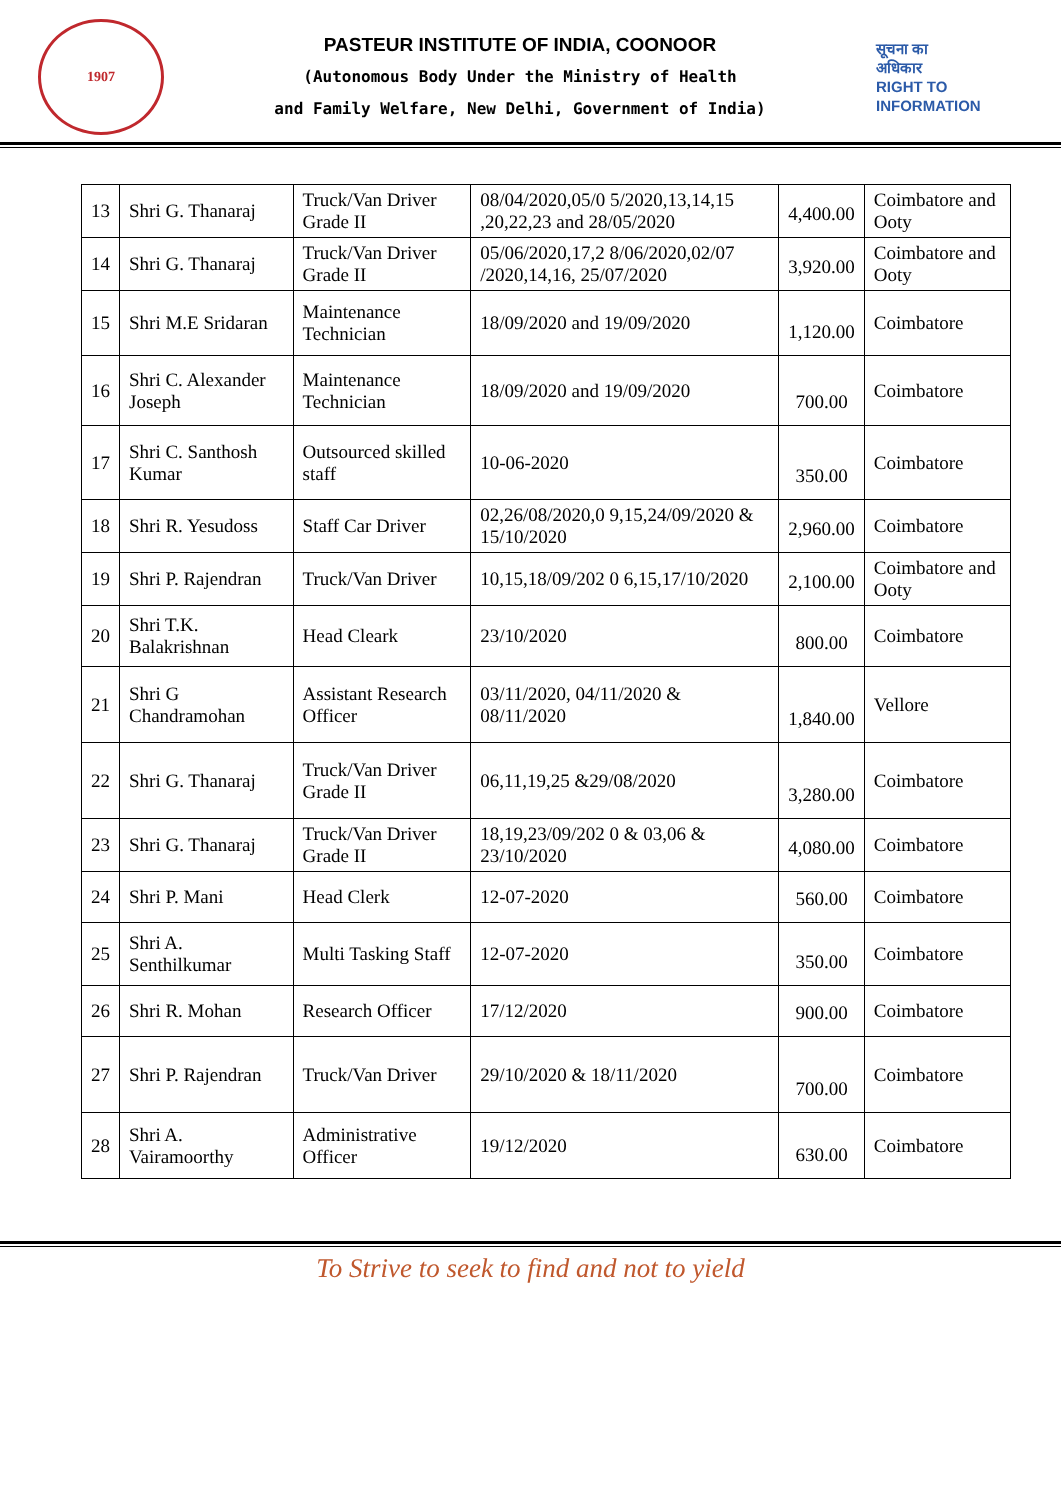1907
PASTEUR INSTITUTE OF INDIA, COONOOR
(Autonomous Body Under the Ministry of Health
and Family Welfare, New Delhi, Government of India)
सूचना का
अधिकार
RIGHT TO
INFORMATION
| 13 | Shri G. Thanaraj | Truck/Van Driver Grade II | 08/04/2020,05/0 5/2020,13,14,15 ,20,22,23 and 28/05/2020 | 4,400.00 | Coimbatore and Ooty |
| 14 | Shri G. Thanaraj | Truck/Van Driver Grade II | 05/06/2020,17,2 8/06/2020,02/07 /2020,14,16, 25/07/2020 | 3,920.00 | Coimbatore and Ooty |
| 15 | Shri M.E Sridaran | Maintenance Technician | 18/09/2020 and 19/09/2020 | 1,120.00 | Coimbatore |
| 16 | Shri C. Alexander Joseph | Maintenance Technician | 18/09/2020 and 19/09/2020 | 700.00 | Coimbatore |
| 17 | Shri C. Santhosh Kumar | Outsourced skilled staff | 10-06-2020 | 350.00 | Coimbatore |
| 18 | Shri R. Yesudoss | Staff Car Driver | 02,26/08/2020,0 9,15,24/09/2020 & 15/10/2020 | 2,960.00 | Coimbatore |
| 19 | Shri P. Rajendran | Truck/Van Driver | 10,15,18/09/202 0 6,15,17/10/2020 | 2,100.00 | Coimbatore and Ooty |
| 20 | Shri T.K. Balakrishnan | Head Cleark | 23/10/2020 | 800.00 | Coimbatore |
| 21 | Shri G Chandramohan | Assistant Research Officer | 03/11/2020, 04/11/2020 & 08/11/2020 | 1,840.00 | Vellore |
| 22 | Shri G. Thanaraj | Truck/Van Driver Grade II | 06,11,19,25 &29/08/2020 | 3,280.00 | Coimbatore |
| 23 | Shri G. Thanaraj | Truck/Van Driver Grade II | 18,19,23/09/202 0 & 03,06 & 23/10/2020 | 4,080.00 | Coimbatore |
| 24 | Shri P. Mani | Head Clerk | 12-07-2020 | 560.00 | Coimbatore |
| 25 | Shri A. Senthilkumar | Multi Tasking Staff | 12-07-2020 | 350.00 | Coimbatore |
| 26 | Shri R. Mohan | Research Officer | 17/12/2020 | 900.00 | Coimbatore |
| 27 | Shri P. Rajendran | Truck/Van Driver | 29/10/2020 & 18/11/2020 | 700.00 | Coimbatore |
| 28 | Shri A. Vairamoorthy | Administrative Officer | 19/12/2020 | 630.00 | Coimbatore |
To Strive to seek to find and not to yield